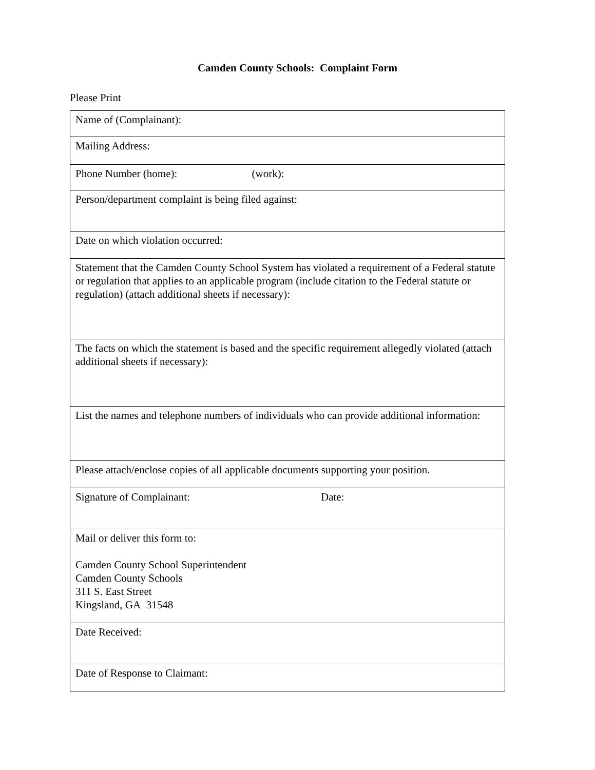Camden County Schools: Complaint Form
Please Print
| Name of (Complainant): |
| Mailing Address: |
| Phone Number (home): (work): |
| Person/department complaint is being filed against: |
| Date on which violation occurred: |
| Statement that the Camden County School System has violated a requirement of a Federal statute or regulation that applies to an applicable program (include citation to the Federal statute or regulation) (attach additional sheets if necessary): |
| The facts on which the statement is based and the specific requirement allegedly violated (attach additional sheets if necessary): |
| List the names and telephone numbers of individuals who can provide additional information: |
| Please attach/enclose copies of all applicable documents supporting your position. |
| Signature of Complainant: Date: |
| Mail or deliver this form to: Camden County School Superintendent Camden County Schools 311 S. East Street Kingsland, GA 31548 |
| Date Received: |
| Date of Response to Claimant: |